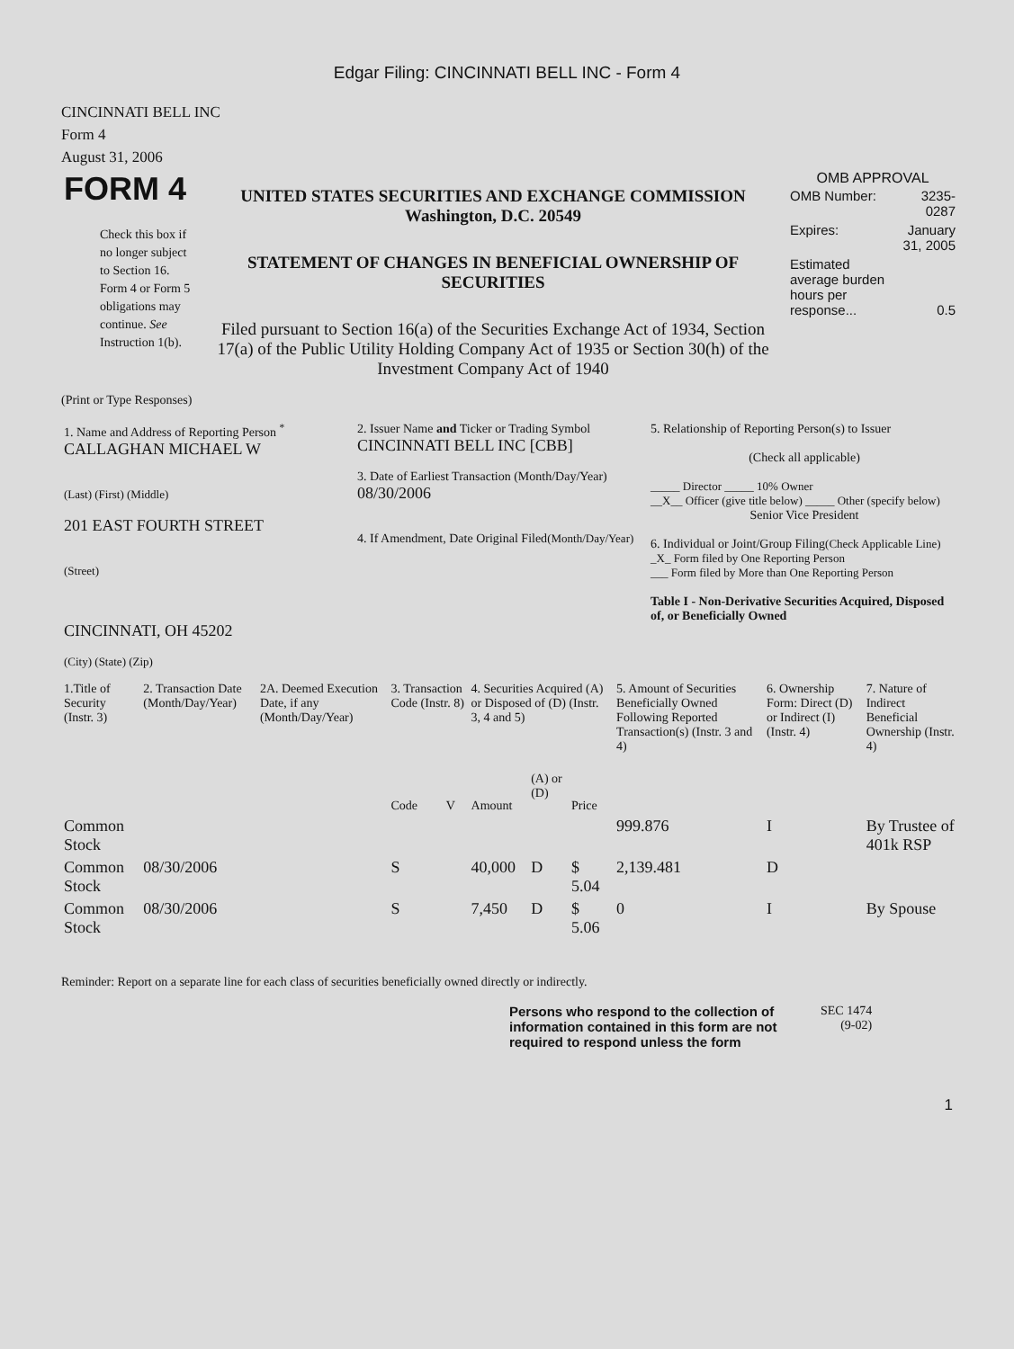Edgar Filing: CINCINNATI BELL INC - Form 4
CINCINNATI BELL INC
Form 4
August 31, 2006
| FORM 4 Check this box if no longer subject to Section 16. Form 4 or Form 5 obligations may continue. See Instruction 1(b). | UNITED STATES SECURITIES AND EXCHANGE COMMISSION Washington, D.C. 20549 STATEMENT OF CHANGES IN BENEFICIAL OWNERSHIP OF SECURITIES Filed pursuant to Section 16(a) of the Securities Exchange Act of 1934, Section 17(a) of the Public Utility Holding Company Act of 1935 or Section 30(h) of the Investment Company Act of 1940 | OMB APPROVAL / OMB Number: / 3235-0287 / / Expires: / January 31, 2005 / / Estimated average burden hours per response... / 0.5 / |
(Print or Type Responses)
| 1. Name and Address of Reporting Person <sup>*</sup> CALLAGHAN MICHAEL W (Last) (First) (Middle) 201 EAST FOURTH STREET (Street) CINCINNATI, OH 45202 (City) (State) (Zip) | 2. Issuer Name and Ticker or Trading Symbol CINCINNATI BELL INC [CBB] 3. Date of Earliest Transaction (Month/Day/Year) 08/30/2006 4. If Amendment, Date Original Filed (Month/Day/Year) | 5. Relationship of Reporting Person(s) to Issuer (Check all applicable) _____ Director _____ 10% Owner __X__ Officer (give title below) _____ Other (specify below) Senior Vice President 6. Individual or Joint/Group Filing (Check Applicable Line) _X_ Form filed by One Reporting Person ___ Form filed by More than One Reporting Person Table I - Non-Derivative Securities Acquired, Disposed of, or Beneficially Owned |
| 1.Title of Security (Instr. 3) | 2. Transaction Date (Month/Day/Year) | 2A. Deemed Execution Date, if any (Month/Day/Year) | 3. Transaction Code (Instr. 8) | | 4. Securities Acquired (A) or Disposed of (D) (Instr. 3, 4 and 5) | | | 5. Amount of Securities Beneficially Owned Following Reported Transaction(s) (Instr. 3 and 4) | 6. Ownership Form: Direct (D) or Indirect (I) (Instr. 4) | 7. Nature of Indirect Beneficial Ownership (Instr. 4) |
| --- | --- | --- | --- | --- | --- | --- | --- | --- | --- | --- |
| | | | Code | V | Amount | (A) or (D) | Price | | | |
| Common Stock | | | | | | | | 999.876 | I | By Trustee of 401k RSP |
| Common Stock | 08/30/2006 | | S | | 40,000 | D | $ 5.04 | 2,139.481 | D | |
| Common Stock | 08/30/2006 | | S | | 7,450 | D | $ 5.06 | 0 | I | By Spouse |
Reminder: Report on a separate line for each class of securities beneficially owned directly or indirectly.
| Persons who respond to the collection of information contained in this form are not required to respond unless the form | SEC 1474 (9-02) |
1